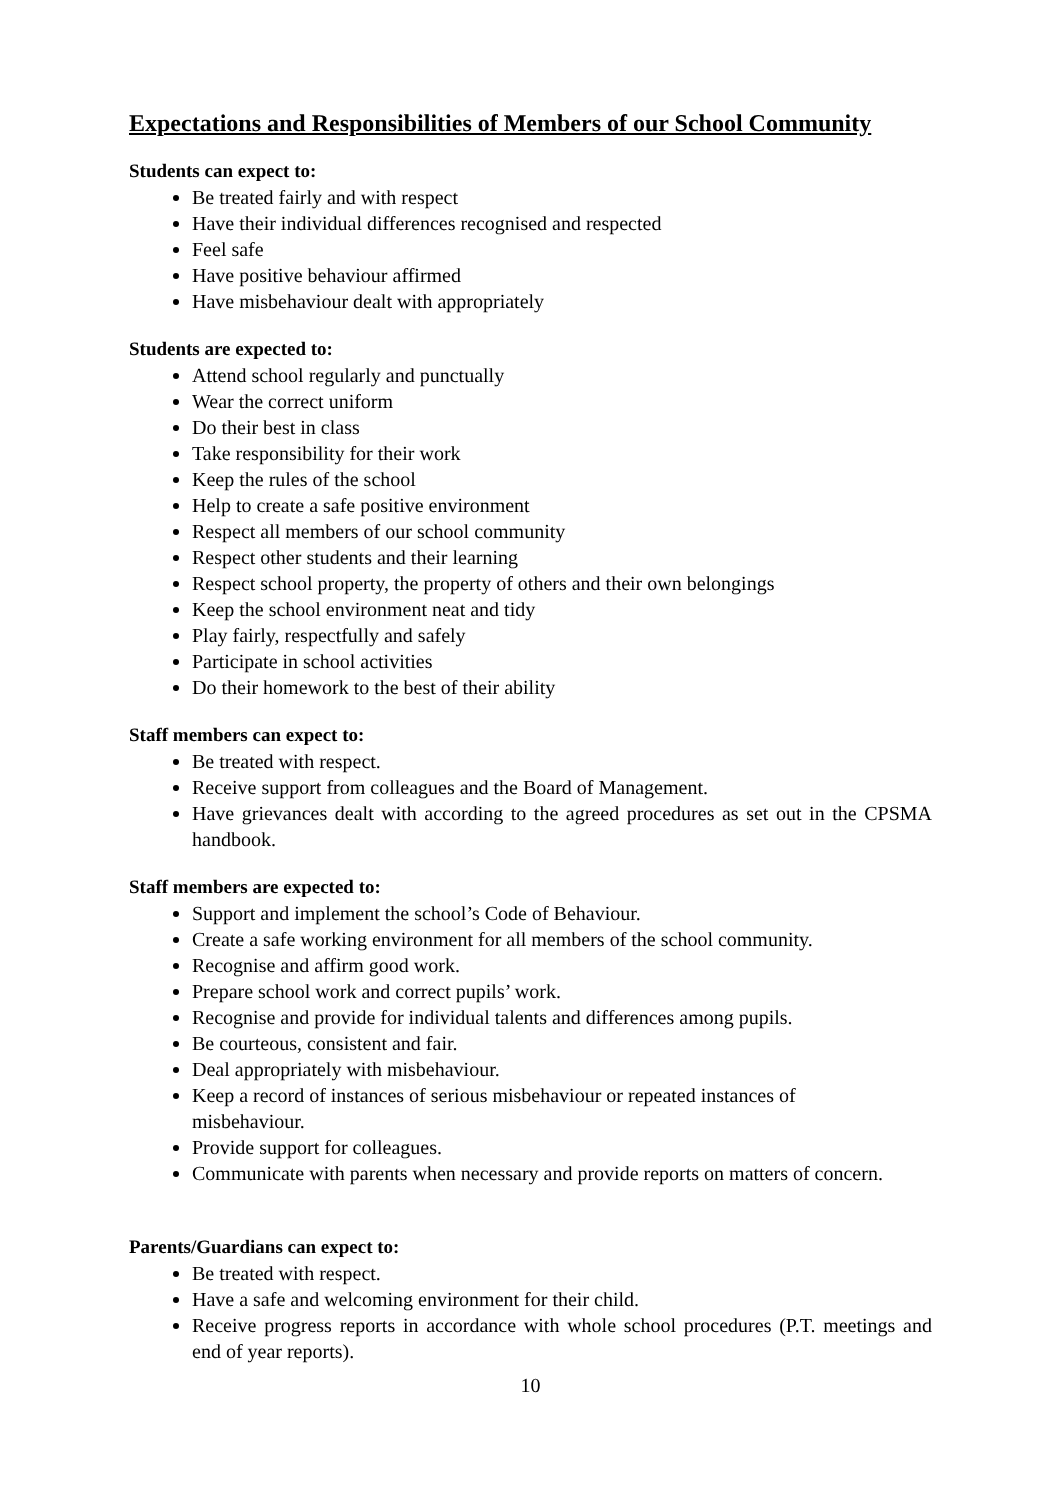Expectations and Responsibilities of Members of our School Community
Students can expect to:
Be treated fairly and with respect
Have their individual differences recognised and respected
Feel safe
Have positive behaviour affirmed
Have misbehaviour dealt with appropriately
Students are expected to:
Attend school regularly and punctually
Wear the correct uniform
Do their best in class
Take responsibility for their work
Keep the rules of the school
Help to create a safe positive environment
Respect all members of our school community
Respect other students and their learning
Respect school property, the property of others and their own belongings
Keep the school environment neat and tidy
Play fairly, respectfully and safely
Participate in school activities
Do their homework to the best of their ability
Staff members can expect to:
Be treated with respect.
Receive support from colleagues and the Board of Management.
Have grievances dealt with according to the agreed procedures as set out in the CPSMA handbook.
Staff members are expected to:
Support and implement the school’s Code of Behaviour.
Create a safe working environment for all members of the school community.
Recognise and affirm good work.
Prepare school work and correct pupils’ work.
Recognise and provide for individual talents and differences among pupils.
Be courteous, consistent and fair.
Deal appropriately with misbehaviour.
Keep a record of instances of serious misbehaviour or repeated instances of misbehaviour.
Provide support for colleagues.
Communicate with parents when necessary and provide reports on matters of concern.
Parents/Guardians can expect to:
Be treated with respect.
Have a safe and welcoming environment for their child.
Receive progress reports in accordance with whole school procedures (P.T. meetings and end of year reports).
10